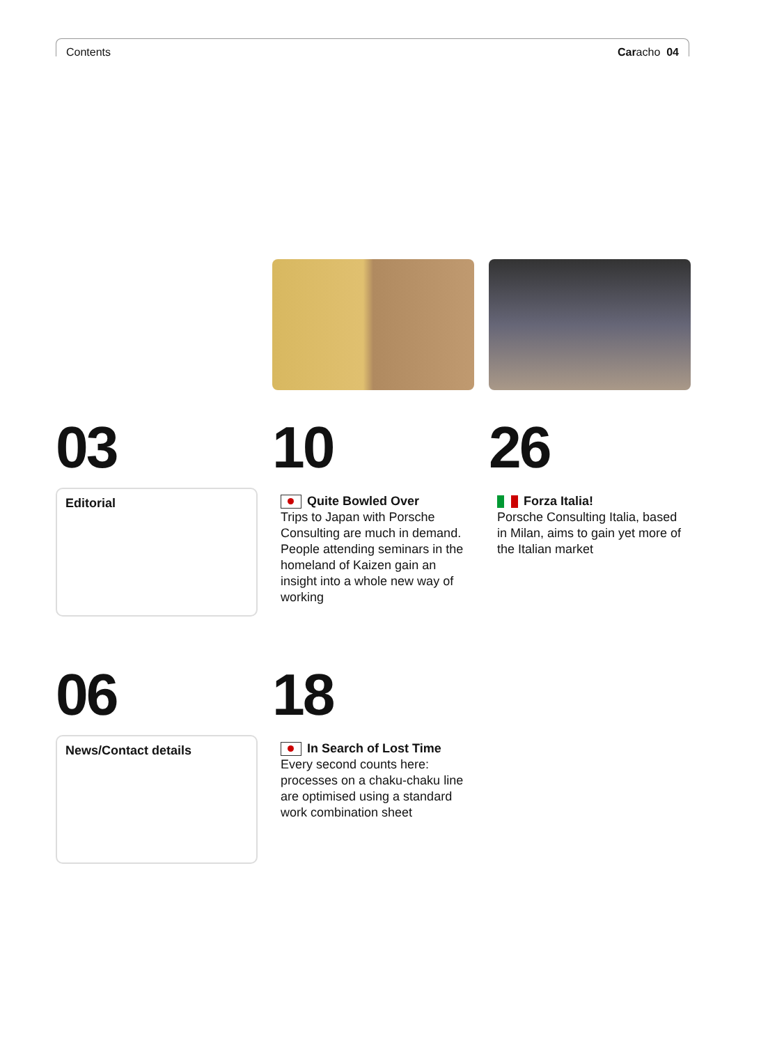Contents Caracho 04
03
10
26
Editorial
Quite Bowled Over
Trips to Japan with Porsche Consulting are much in demand. People attending seminars in the homeland of Kaizen gain an insight into a whole new way of working
Forza Italia!
Porsche Consulting Italia, based in Milan, aims to gain yet more of the Italian market
06
18
News/Contact details
In Search of Lost Time
Every second counts here: processes on a chaku-chaku line are optimised using a standard work combination sheet